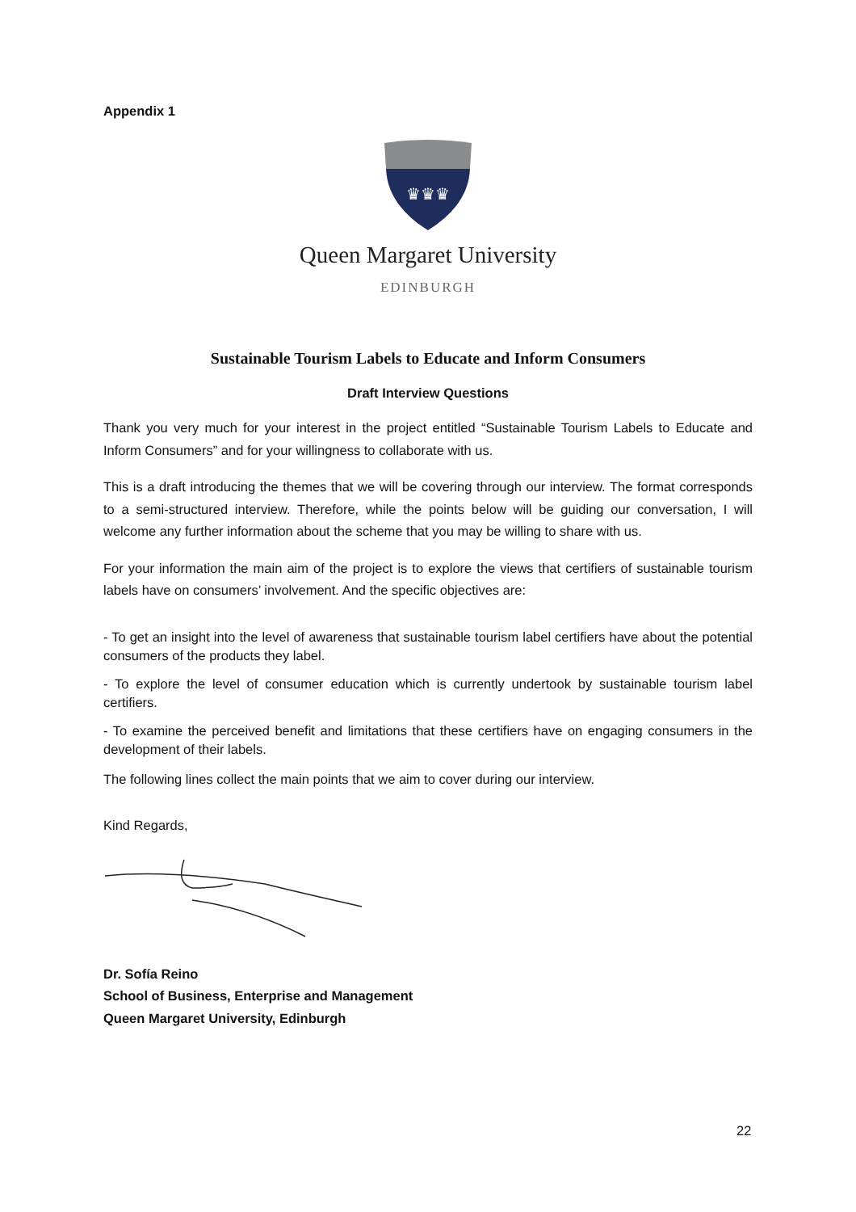Appendix 1
♛♛♛
Queen Margaret University
EDINBURGH
Sustainable Tourism Labels to Educate and Inform Consumers
Draft Interview Questions
Thank you very much for your interest in the project entitled “Sustainable Tourism Labels to Educate and Inform Consumers” and for your willingness to collaborate with us.
This is a draft introducing the themes that we will be covering through our interview. The format corresponds to a semi-structured interview. Therefore, while the points below will be guiding our conversation, I will welcome any further information about the scheme that you may be willing to share with us.
For your information the main aim of the project is to explore the views that certifiers of sustainable tourism labels have on consumers’ involvement. And the specific objectives are:
- To get an insight into the level of awareness that sustainable tourism label certifiers have about the potential consumers of the products they label.
- To explore the level of consumer education which is currently undertook by sustainable tourism label certifiers.
- To examine the perceived benefit and limitations that these certifiers have on engaging consumers in the development of their labels.
The following lines collect the main points that we aim to cover during our interview.
Kind Regards,
Dr. Sofía Reino
School of Business, Enterprise and Management
Queen Margaret University, Edinburgh
22